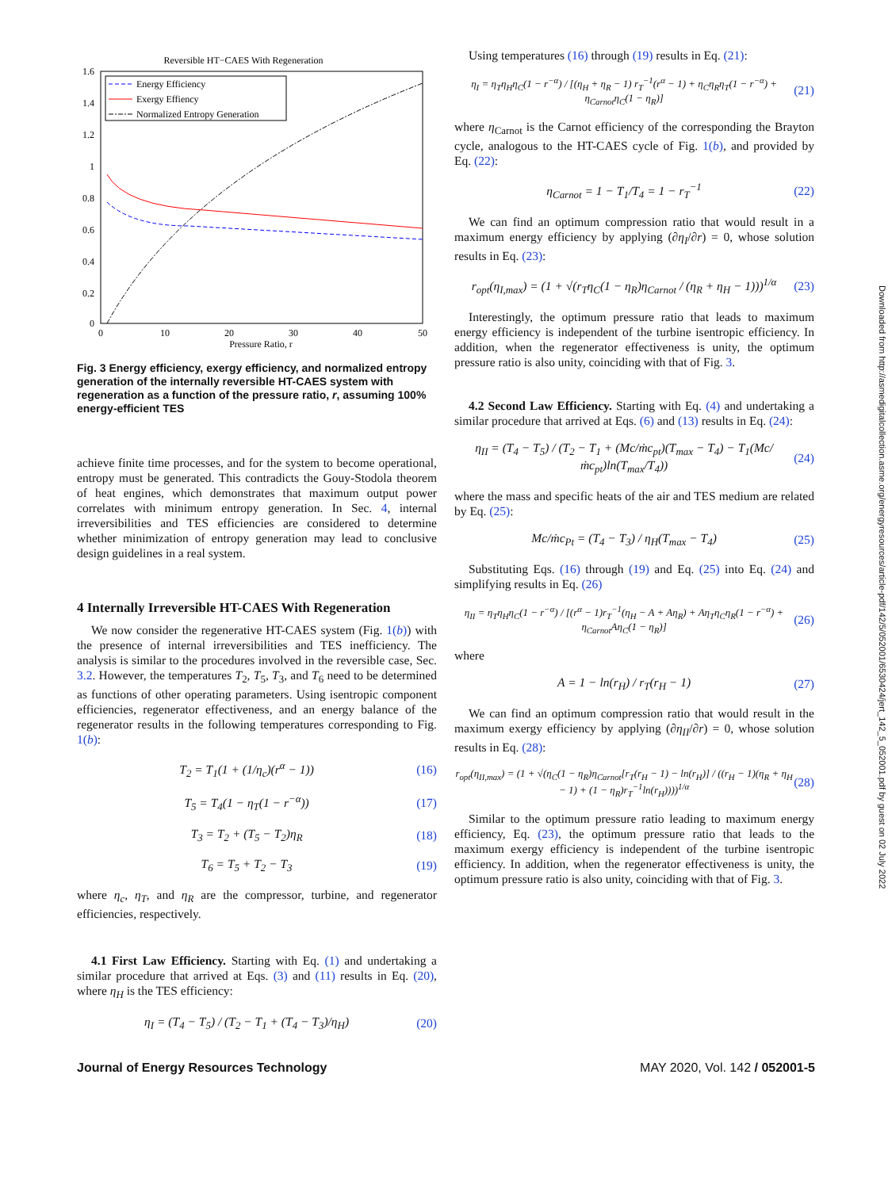Reversible HT−CAES With Regeneration
Energy Efficiency
Exergy Effiency
Normalized Entropy Generation
1.6
1.4
1.2
1
0.8
0.6
0.4
0.2
0
0
10
20
30
40
50
Pressure Ratio, r
Fig. 3 Energy efficiency, exergy efficiency, and normalized entropy generation of the internally reversible HT-CAES system with regeneration as a function of the pressure ratio, r, assuming 100% energy-efficient TES
achieve finite time processes, and for the system to become operational, entropy must be generated. This contradicts the Gouy-Stodola theorem of heat engines, which demonstrates that maximum output power correlates with minimum entropy generation. In Sec. 4, internal irreversibilities and TES efficiencies are considered to determine whether minimization of entropy generation may lead to conclusive design guidelines in a real system.
4 Internally Irreversible HT-CAES With Regeneration
We now consider the regenerative HT-CAES system (Fig. 1(b)) with the presence of internal irreversibilities and TES inefficiency. The analysis is similar to the procedures involved in the reversible case, Sec. 3.2. However, the temperatures T<sub>2</sub>, T<sub>5</sub>, T<sub>3</sub>, and T<sub>6</sub> need to be determined as functions of other operating parameters. Using isentropic component efficiencies, regenerator effectiveness, and an energy balance of the regenerator results in the following temperatures corresponding to Fig. 1(b):
T<sub>2</sub> = T<sub>1</sub>(1 + (1/η<sub>c</sub>)(r<sup>α</sup> − 1)) (16)
T<sub>5</sub> = T<sub>4</sub>(1 − η<sub>T</sub>(1 − r<sup>−α</sup>)) (17)
T<sub>3</sub> = T<sub>2</sub> + (T<sub>5</sub> − T<sub>2</sub>)η<sub>R</sub> (18)
T<sub>6</sub> = T<sub>5</sub> + T<sub>2</sub> − T<sub>3</sub> (19)
where η<sub>c</sub>, η<sub>T</sub>, and η<sub>R</sub> are the compressor, turbine, and regenerator efficiencies, respectively.
4.1 First Law Efficiency. Starting with Eq. (1) and undertaking a similar procedure that arrived at Eqs. (3) and (11) results in Eq. (20), where η<sub>H</sub> is the TES efficiency:
η<sub>I</sub> = (T<sub>4</sub> − T<sub>5</sub>) / (T<sub>2</sub> − T<sub>1</sub> + (T<sub>4</sub> − T<sub>3</sub>)/η<sub>H</sub>) (20)
Using temperatures (16) through (19) results in Eq. (21):
η<sub>I</sub> = η<sub>T</sub>η<sub>H</sub>η<sub>C</sub>(1 − r<sup>−α</sup>) / [(η<sub>H</sub> + η<sub>R</sub> − 1) r<sub>T</sub><sup>−1</sup>(r<sup>α</sup> − 1) + η<sub>C</sub>η<sub>R</sub>η<sub>T</sub>(1 − r<sup>−α</sup>) + η<sub>Carnot</sub>η<sub>C</sub>(1 − η<sub>R</sub>)] (21)
where η<sub>Carnot</sub> is the Carnot efficiency of the corresponding the Brayton cycle, analogous to the HT-CAES cycle of Fig. 1(b), and provided by Eq. (22):
η<sub>Carnot</sub> = 1 − T<sub>1</sub>/T<sub>4</sub> = 1 − r<sub>T</sub><sup>−1</sup> (22)
We can find an optimum compression ratio that would result in a maximum energy efficiency by applying (∂η<sub>I</sub>/∂r) = 0, whose solution results in Eq. (23):
r<sub>opt</sub>(η<sub>I,max</sub>) = (1 + √(r<sub>T</sub>η<sub>C</sub>(1 − η<sub>R</sub>)η<sub>Carnot</sub> / (η<sub>R</sub> + η<sub>H</sub> − 1)))<sup>1/α</sup> (23)
Interestingly, the optimum pressure ratio that leads to maximum energy efficiency is independent of the turbine isentropic efficiency. In addition, when the regenerator effectiveness is unity, the optimum pressure ratio is also unity, coinciding with that of Fig. 3.
4.2 Second Law Efficiency. Starting with Eq. (4) and undertaking a similar procedure that arrived at Eqs. (6) and (13) results in Eq. (24):
η<sub>II</sub> = (T<sub>4</sub> − T<sub>5</sub>) / (T<sub>2</sub> − T<sub>1</sub> + (Mc/ṁc<sub>pt</sub>)(T<sub>max</sub> − T<sub>4</sub>) − T<sub>1</sub>(Mc/ṁc<sub>pt</sub>)ln(T<sub>max</sub>/T<sub>4</sub>)) (24)
where the mass and specific heats of the air and TES medium are related by Eq. (25):
Mc/ṁc<sub>Pt</sub> = (T<sub>4</sub> − T<sub>3</sub>) / η<sub>H</sub>(T<sub>max</sub> − T<sub>4</sub>) (25)
Substituting Eqs. (16) through (19) and Eq. (25) into Eq. (24) and simplifying results in Eq. (26)
η<sub>II</sub> = η<sub>T</sub>η<sub>H</sub>η<sub>C</sub>(1 − r<sup>−α</sup>) / [(r<sup>α</sup> − 1)r<sub>T</sub><sup>−1</sup>(η<sub>H</sub> − A + Aη<sub>R</sub>) + Aη<sub>T</sub>η<sub>C</sub>η<sub>R</sub>(1 − r<sup>−α</sup>) + η<sub>Carnot</sub>Aη<sub>C</sub>(1 − η<sub>R</sub>)] (26)
where
A = 1 − ln(r<sub>H</sub>) / r<sub>T</sub>(r<sub>H</sub> − 1) (27)
We can find an optimum compression ratio that would result in the maximum exergy efficiency by applying (∂η<sub>II</sub>/∂r) = 0, whose solution results in Eq. (28):
r<sub>opt</sub>(η<sub>II,max</sub>) = (1 + √(η<sub>C</sub>(1 − η<sub>R</sub>)η<sub>Carnot</sub>[r<sub>T</sub>(r<sub>H</sub> − 1) − ln(r<sub>H</sub>)] / ((r<sub>H</sub> − 1)(η<sub>R</sub> + η<sub>H</sub> − 1) + (1 − η<sub>R</sub>)r<sub>T</sub><sup>−1</sup>ln(r<sub>H</sub>))))<sup>1/α</sup> (28)
Similar to the optimum pressure ratio leading to maximum energy efficiency, Eq. (23), the optimum pressure ratio that leads to the maximum exergy efficiency is independent of the turbine isentropic efficiency. In addition, when the regenerator effectiveness is unity, the optimum pressure ratio is also unity, coinciding with that of Fig. 3.
Journal of Energy Resources Technology MAY 2020, Vol. 142 / 052001-5
Downloaded from http://asmedigitalcollection.asme.org/energyresources/article-pdf/142/5/052001/6530424/jert_142_5_052001.pdf by guest on 02 July 2022